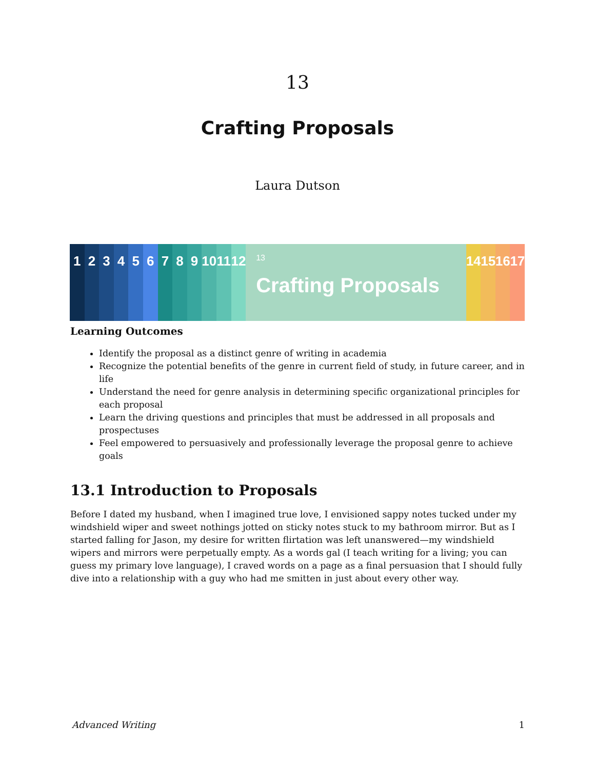13
Crafting Proposals
Laura Dutson
1 2 3 4 5 6 7 8 9 10
11
12
13
Crafting Proposals
14
15
16
17
Learning Outcomes
Identify the proposal as a distinct genre of writing in academia
Recognize the potential benefits of the genre in current field of study, in future career, and in life
Understand the need for genre analysis in determining specific organizational principles for each proposal
Learn the driving questions and principles that must be addressed in all proposals and prospectuses
Feel empowered to persuasively and professionally leverage the proposal genre to achieve goals
13.1 Introduction to Proposals
Before I dated my husband, when I imagined true love, I envisioned sappy notes tucked under my windshield wiper and sweet nothings jotted on sticky notes stuck to my bathroom mirror. But as I started falling for Jason, my desire for written flirtation was left unanswered—my windshield wipers and mirrors were perpetually empty. As a words gal (I teach writing for a living; you can guess my primary love language), I craved words on a page as a final persuasion that I should fully dive into a relationship with a guy who had me smitten in just about every other way.
Advanced Writing 1